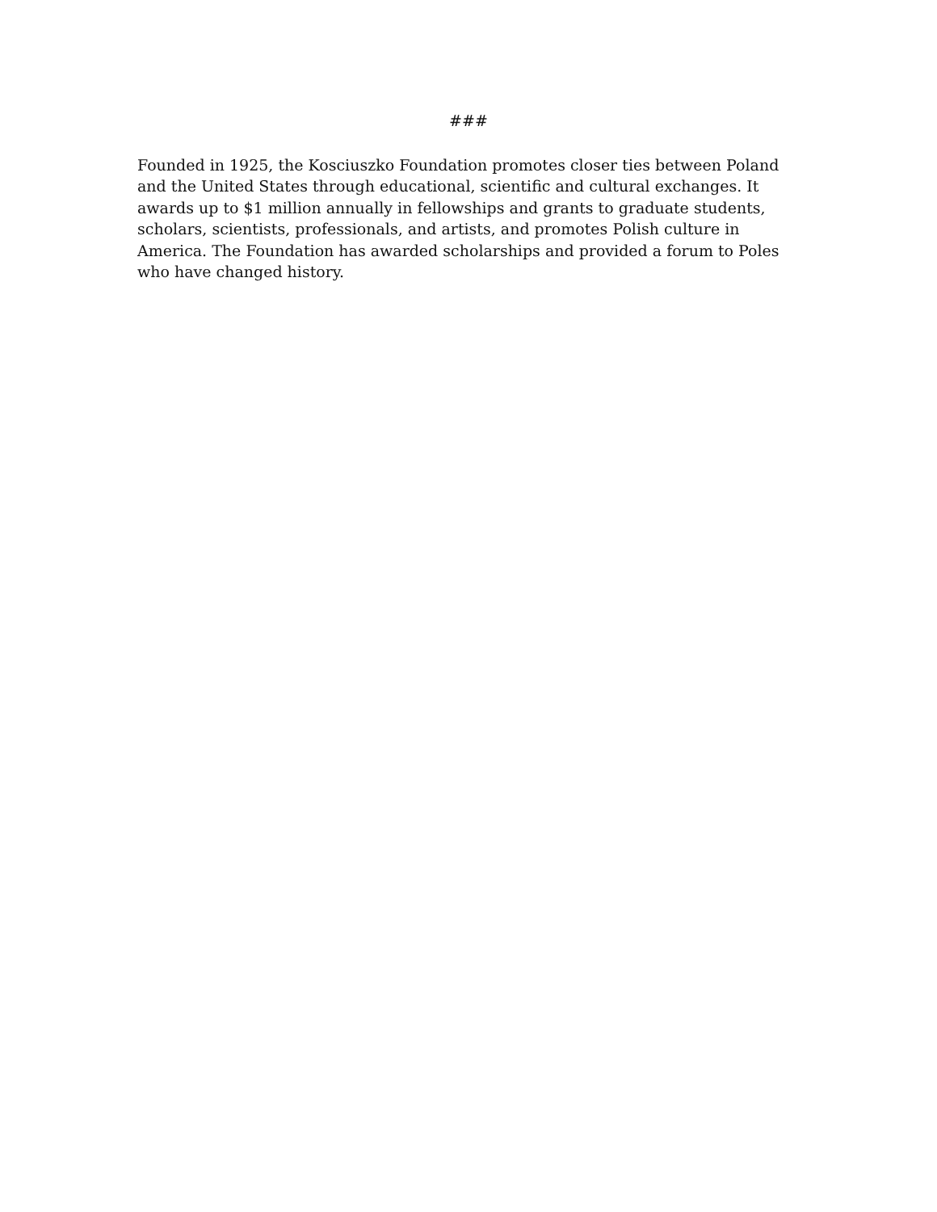###
Founded in 1925, the Kosciuszko Foundation promotes closer ties between Poland and the United States through educational, scientific and cultural exchanges. It awards up to $1 million annually in fellowships and grants to graduate students, scholars, scientists, professionals, and artists, and promotes Polish culture in America. The Foundation has awarded scholarships and provided a forum to Poles who have changed history.